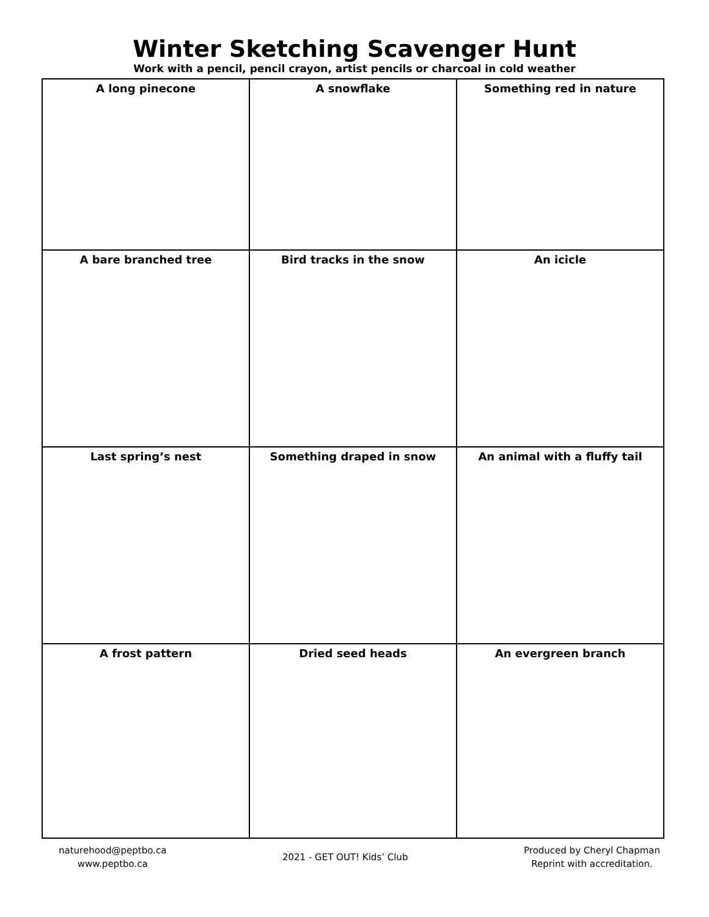Winter Sketching Scavenger Hunt
Work with a pencil, pencil crayon, artist pencils or charcoal in cold weather
| A long pinecone | A snowflake | Something red in nature |
| A bare branched tree | Bird tracks in the snow | An icicle |
| Last spring’s nest | Something draped in snow | An animal with a fluffy tail |
| A frost pattern | Dried seed heads | An evergreen branch |
naturehood@peptbo.ca
www.peptbo.ca
2021 - GET OUT! Kids’ Club
Produced by Cheryl Chapman
Reprint with accreditation.